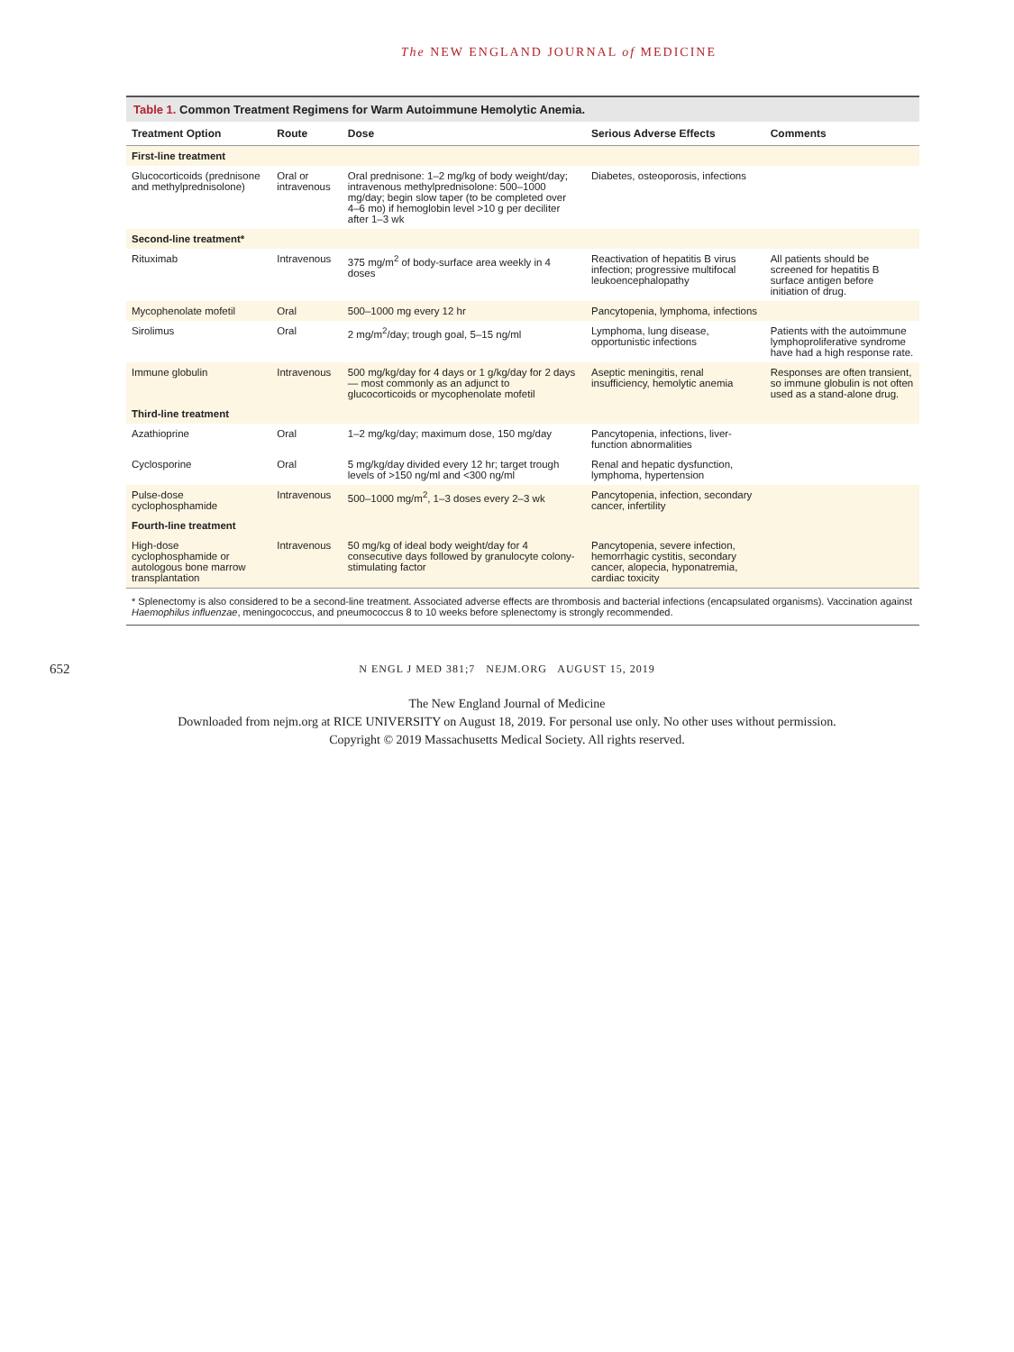The NEW ENGLAND JOURNAL of MEDICINE
Table 1. Common Treatment Regimens for Warm Autoimmune Hemolytic Anemia.
| Treatment Option | Route | Dose | Serious Adverse Effects | Comments |
| --- | --- | --- | --- | --- |
| First-line treatment | | | | |
| Glucocorticoids (prednisone and methylprednisolone) | Oral or intravenous | Oral prednisone: 1–2 mg/kg of body weight/day; intravenous methylprednisolone: 500–1000 mg/day; begin slow taper (to be completed over 4–6 mo) if hemoglobin level >10 g per deciliter after 1–3 wk | Diabetes, osteoporosis, infections | |
| Second-line treatment* | | | | |
| Rituximab | Intravenous | 375 mg/m<sup>2</sup> of body-surface area weekly in 4 doses | Reactivation of hepatitis B virus infection; progressive multifocal leukoencephalopathy | All patients should be screened for hepatitis B surface antigen before initiation of drug. |
| Mycophenolate mofetil | Oral | 500–1000 mg every 12 hr | Pancytopenia, lymphoma, infections | |
| Sirolimus | Oral | 2 mg/m<sup>2</sup>/day; trough goal, 5–15 ng/ml | Lymphoma, lung disease, opportunistic infections | Patients with the autoimmune lymphoproliferative syndrome have had a high response rate. |
| Immune globulin | Intravenous | 500 mg/kg/day for 4 days or 1 g/kg/day for 2 days — most commonly as an adjunct to glucocorticoids or mycophenolate mofetil | Aseptic meningitis, renal insufficiency, hemolytic anemia | Responses are often transient, so immune globulin is not often used as a stand-alone drug. |
| Third-line treatment | | | | |
| Azathioprine | Oral | 1–2 mg/kg/day; maximum dose, 150 mg/day | Pancytopenia, infections, liver-function abnormalities | |
| Cyclosporine | Oral | 5 mg/kg/day divided every 12 hr; target trough levels of >150 ng/ml and <300 ng/ml | Renal and hepatic dysfunction, lymphoma, hypertension | |
| Pulse-dose cyclophosphamide | Intravenous | 500–1000 mg/m<sup>2</sup>, 1–3 doses every 2–3 wk | Pancytopenia, infection, secondary cancer, infertility | |
| Fourth-line treatment | | | | |
| High-dose cyclophosphamide or autologous bone marrow transplantation | Intravenous | 50 mg/kg of ideal body weight/day for 4 consecutive days followed by granulocyte colony-stimulating factor | Pancytopenia, severe infection, hemorrhagic cystitis, secondary cancer, alopecia, hyponatremia, cardiac toxicity | |
* Splenectomy is also considered to be a second-line treatment. Associated adverse effects are thrombosis and bacterial infections (encapsulated organisms). Vaccination against Haemophilus influenzae, meningococcus, and pneumococcus 8 to 10 weeks before splenectomy is strongly recommended.
652
N ENGL J MED 381;7 NEJM.ORG AUGUST 15, 2019
The New England Journal of Medicine
Downloaded from nejm.org at RICE UNIVERSITY on August 18, 2019. For personal use only. No other uses without permission.
Copyright © 2019 Massachusetts Medical Society. All rights reserved.